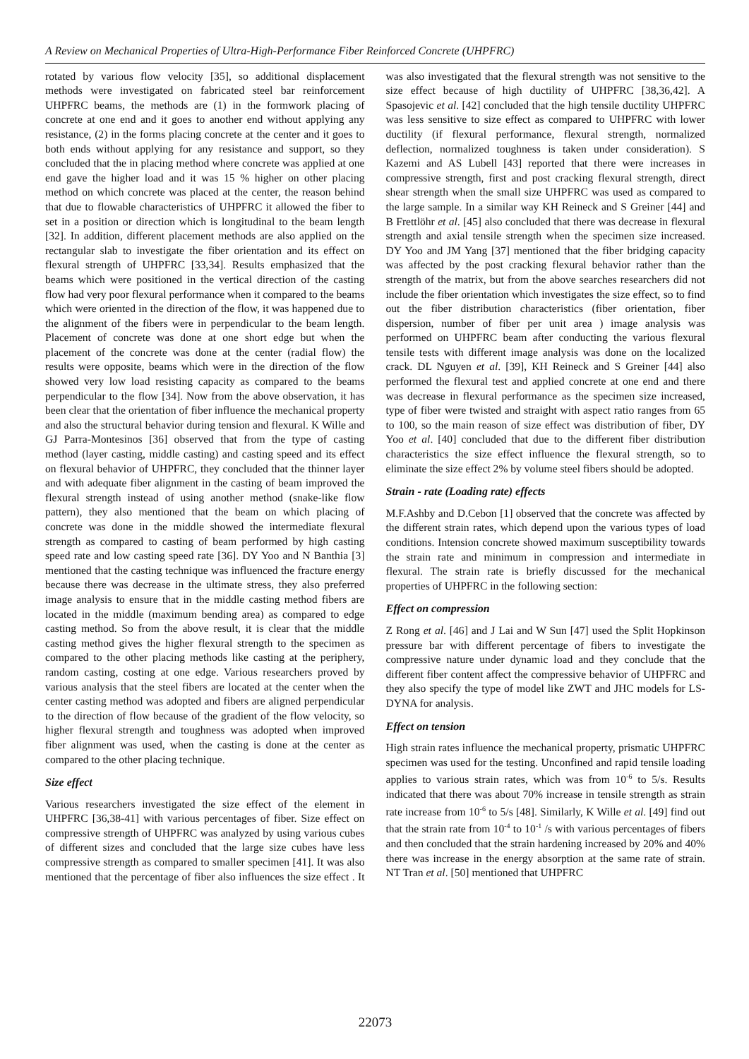A Review on Mechanical Properties of Ultra-High-Performance Fiber Reinforced Concrete (UHPFRC)
rotated by various flow velocity [35], so additional displacement methods were investigated on fabricated steel bar reinforcement UHPFRC beams, the methods are (1) in the formwork placing of concrete at one end and it goes to another end without applying any resistance, (2) in the forms placing concrete at the center and it goes to both ends without applying for any resistance and support, so they concluded that the in placing method where concrete was applied at one end gave the higher load and it was 15 % higher on other placing method on which concrete was placed at the center, the reason behind that due to flowable characteristics of UHPFRC it allowed the fiber to set in a position or direction which is longitudinal to the beam length [32]. In addition, different placement methods are also applied on the rectangular slab to investigate the fiber orientation and its effect on flexural strength of UHPFRC [33,34]. Results emphasized that the beams which were positioned in the vertical direction of the casting flow had very poor flexural performance when it compared to the beams which were oriented in the direction of the flow, it was happened due to the alignment of the fibers were in perpendicular to the beam length. Placement of concrete was done at one short edge but when the placement of the concrete was done at the center (radial flow) the results were opposite, beams which were in the direction of the flow showed very low load resisting capacity as compared to the beams perpendicular to the flow [34]. Now from the above observation, it has been clear that the orientation of fiber influence the mechanical property and also the structural behavior during tension and flexural. K Wille and GJ Parra-Montesinos [36] observed that from the type of casting method (layer casting, middle casting) and casting speed and its effect on flexural behavior of UHPFRC, they concluded that the thinner layer and with adequate fiber alignment in the casting of beam improved the flexural strength instead of using another method (snake-like flow pattern), they also mentioned that the beam on which placing of concrete was done in the middle showed the intermediate flexural strength as compared to casting of beam performed by high casting speed rate and low casting speed rate [36]. DY Yoo and N Banthia [3] mentioned that the casting technique was influenced the fracture energy because there was decrease in the ultimate stress, they also preferred image analysis to ensure that in the middle casting method fibers are located in the middle (maximum bending area) as compared to edge casting method. So from the above result, it is clear that the middle casting method gives the higher flexural strength to the specimen as compared to the other placing methods like casting at the periphery, random casting, costing at one edge. Various researchers proved by various analysis that the steel fibers are located at the center when the center casting method was adopted and fibers are aligned perpendicular to the direction of flow because of the gradient of the flow velocity, so higher flexural strength and toughness was adopted when improved fiber alignment was used, when the casting is done at the center as compared to the other placing technique.
Size effect
Various researchers investigated the size effect of the element in UHPFRC [36,38-41] with various percentages of fiber. Size effect on compressive strength of UHPFRC was analyzed by using various cubes of different sizes and concluded that the large size cubes have less compressive strength as compared to smaller specimen [41]. It was also mentioned that the percentage of fiber also influences the size effect . It was also investigated that the flexural strength was not sensitive to the size effect because of high ductility of UHPFRC [38,36,42]. A Spasojevic et al. [42] concluded that the high tensile ductility UHPFRC was less sensitive to size effect as compared to UHPFRC with lower ductility (if flexural performance, flexural strength, normalized deflection, normalized toughness is taken under consideration). S Kazemi and AS Lubell [43] reported that there were increases in compressive strength, first and post cracking flexural strength, direct shear strength when the small size UHPFRC was used as compared to the large sample. In a similar way KH Reineck and S Greiner [44] and B Frettlöhr et al. [45] also concluded that there was decrease in flexural strength and axial tensile strength when the specimen size increased. DY Yoo and JM Yang [37] mentioned that the fiber bridging capacity was affected by the post cracking flexural behavior rather than the strength of the matrix, but from the above searches researchers did not include the fiber orientation which investigates the size effect, so to find out the fiber distribution characteristics (fiber orientation, fiber dispersion, number of fiber per unit area ) image analysis was performed on UHPFRC beam after conducting the various flexural tensile tests with different image analysis was done on the localized crack. DL Nguyen et al. [39], KH Reineck and S Greiner [44] also performed the flexural test and applied concrete at one end and there was decrease in flexural performance as the specimen size increased, type of fiber were twisted and straight with aspect ratio ranges from 65 to 100, so the main reason of size effect was distribution of fiber, DY Yoo et al. [40] concluded that due to the different fiber distribution characteristics the size effect influence the flexural strength, so to eliminate the size effect 2% by volume steel fibers should be adopted.
Strain - rate (Loading rate) effects
M.F.Ashby and D.Cebon [1] observed that the concrete was affected by the different strain rates, which depend upon the various types of load conditions. Intension concrete showed maximum susceptibility towards the strain rate and minimum in compression and intermediate in flexural. The strain rate is briefly discussed for the mechanical properties of UHPFRC in the following section:
Effect on compression
Z Rong et al. [46] and J Lai and W Sun [47] used the Split Hopkinson pressure bar with different percentage of fibers to investigate the compressive nature under dynamic load and they conclude that the different fiber content affect the compressive behavior of UHPFRC and they also specify the type of model like ZWT and JHC models for LS- DYNA for analysis.
Effect on tension
High strain rates influence the mechanical property, prismatic UHPFRC specimen was used for the testing. Unconfined and rapid tensile loading applies to various strain rates, which was from 10<sup>-6</sup> to 5/s. Results indicated that there was about 70% increase in tensile strength as strain rate increase from 10<sup>-6</sup> to 5/s [48]. Similarly, K Wille et al. [49] find out that the strain rate from 10<sup>-4</sup> to 10<sup>-1</sup> /s with various percentages of fibers and then concluded that the strain hardening increased by 20% and 40% there was increase in the energy absorption at the same rate of strain. NT Tran et al. [50] mentioned that UHPFRC
22073